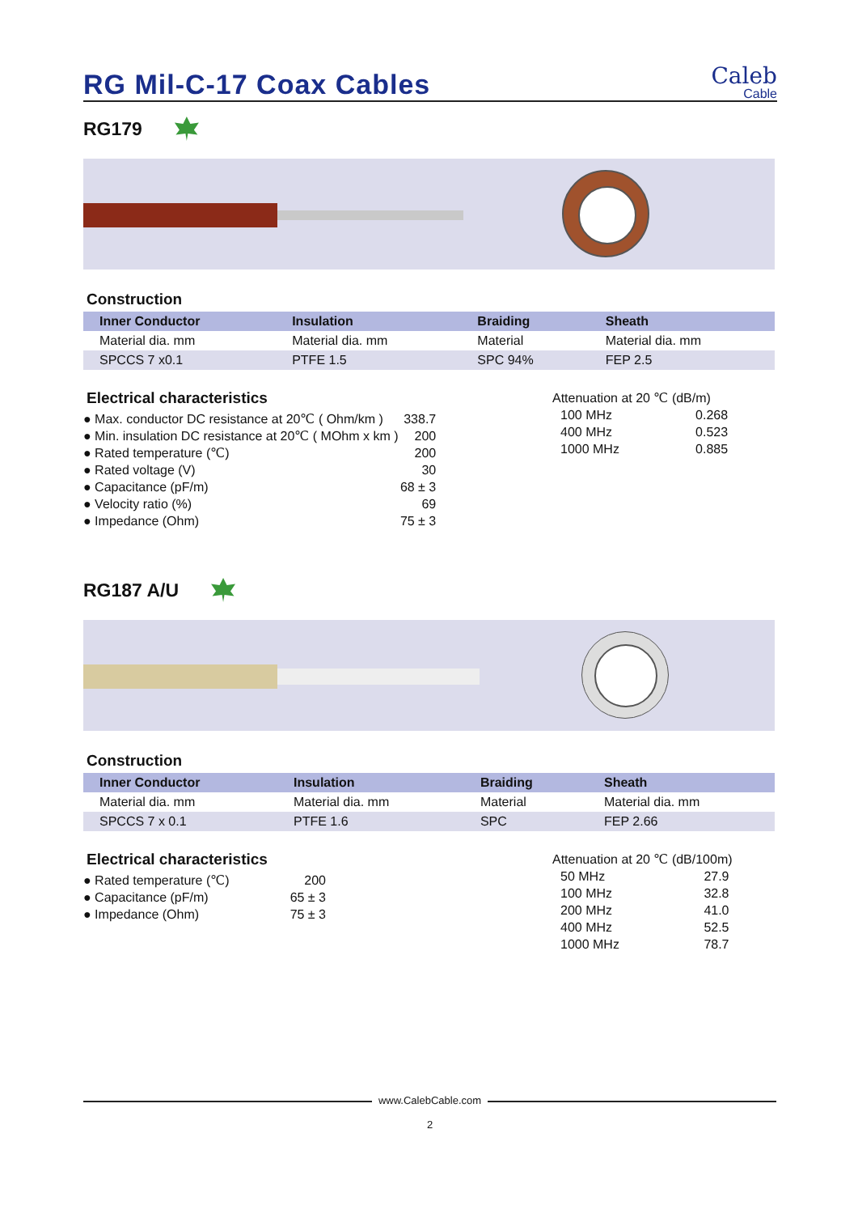RG Mil-C-17 Coax Cables
Caleb
Cable
RG179
Construction
| Inner Conductor | Insulation | Braiding | Sheath |
| --- | --- | --- | --- |
| Material dia. mm | Material dia. mm | Material | Material dia. mm |
| SPCCS 7 x0.1 | PTFE 1.5 | SPC 94% | FEP 2.5 |
Electrical characteristics
● Max. conductor DC resistance at 20℃ ( Ohm/km ) 338.7
● Min. insulation DC resistance at 20℃ ( MOhm x km ) 200
● Rated temperature (℃) 200
● Rated voltage (V) 30
● Capacitance (pF/m) 68 ± 3
● Velocity ratio (%) 69
● Impedance (Ohm) 75 ± 3
Attenuation at 20 ℃ (dB/m)
| 100 MHz | 0.268 |
| 400 MHz | 0.523 |
| 1000 MHz | 0.885 |
RG187 A/U
Construction
| Inner Conductor | Insulation | Braiding | Sheath |
| --- | --- | --- | --- |
| Material dia. mm | Material dia. mm | Material | Material dia. mm |
| SPCCS 7 x 0.1 | PTFE 1.6 | SPC | FEP 2.66 |
Electrical characteristics
● Rated temperature (℃) 200
● Capacitance (pF/m) 65 ± 3
● Impedance (Ohm) 75 ± 3
Attenuation at 20 ℃ (dB/100m)
| 50 MHz | 27.9 |
| 100 MHz | 32.8 |
| 200 MHz | 41.0 |
| 400 MHz | 52.5 |
| 1000 MHz | 78.7 |
www.CalebCable.com
2